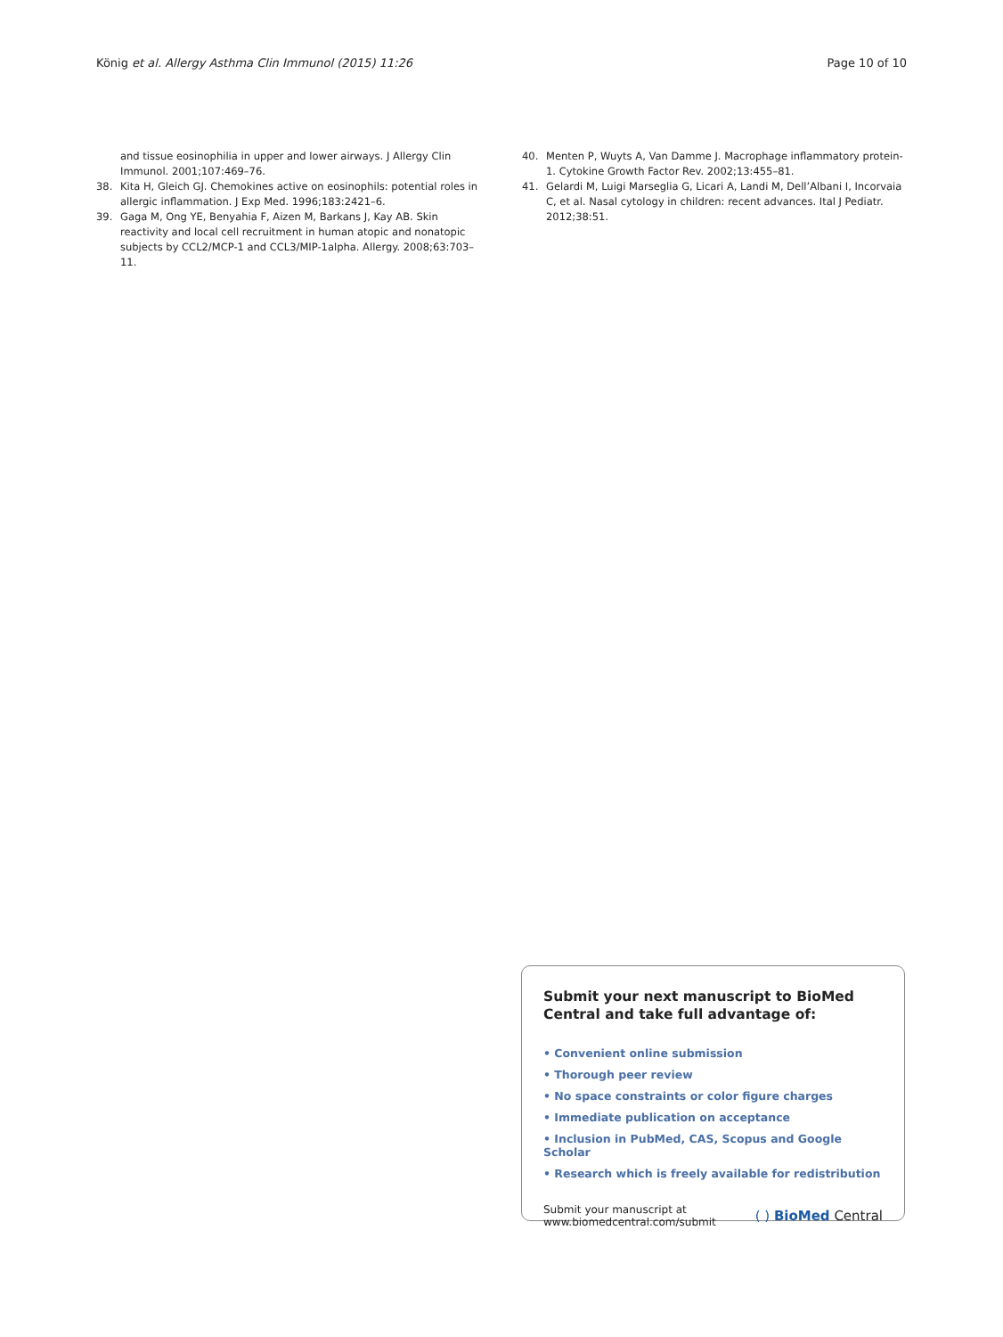König et al. Allergy Asthma Clin Immunol (2015) 11:26 Page 10 of 10
and tissue eosinophilia in upper and lower airways. J Allergy Clin Immunol. 2001;107:469–76.
38. Kita H, Gleich GJ. Chemokines active on eosinophils: potential roles in allergic inflammation. J Exp Med. 1996;183:2421–6.
39. Gaga M, Ong YE, Benyahia F, Aizen M, Barkans J, Kay AB. Skin reactivity and local cell recruitment in human atopic and nonatopic subjects by CCL2/MCP-1 and CCL3/MIP-1alpha. Allergy. 2008;63:703–11.
40. Menten P, Wuyts A, Van Damme J. Macrophage inflammatory protein-1. Cytokine Growth Factor Rev. 2002;13:455–81.
41. Gelardi M, Luigi Marseglia G, Licari A, Landi M, Dell’Albani I, Incorvaia C, et al. Nasal cytology in children: recent advances. Ital J Pediatr. 2012;38:51.
Submit your next manuscript to BioMed Central and take full advantage of:
• Convenient online submission
• Thorough peer review
• No space constraints or color figure charges
• Immediate publication on acceptance
• Inclusion in PubMed, CAS, Scopus and Google Scholar
• Research which is freely available for redistribution
Submit your manuscript at
www.biomedcentral.com/submit
( ) BioMed Central